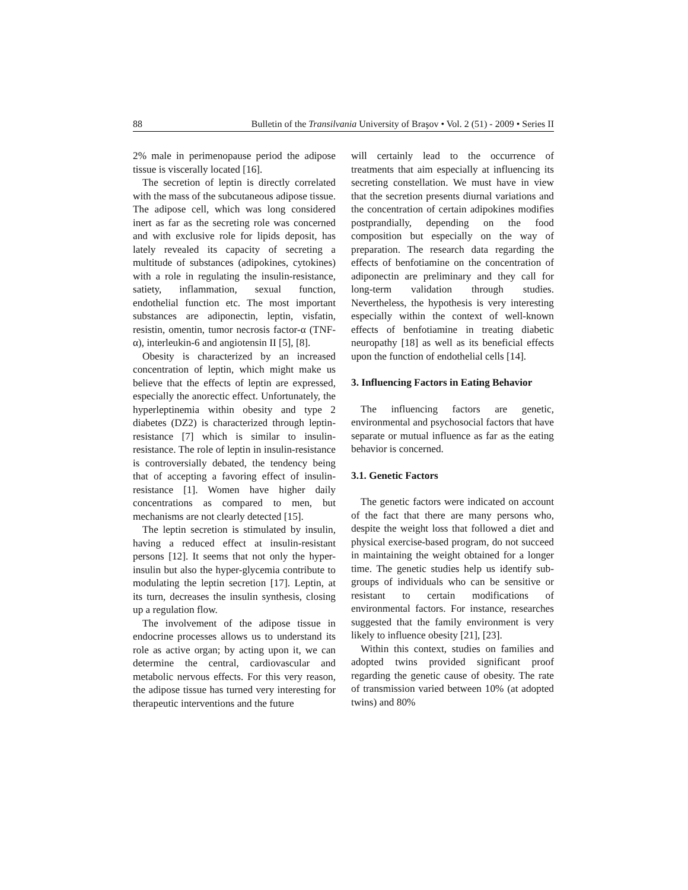88 Bulletin of the Transilvania University of Braşov • Vol. 2 (51) - 2009 • Series II
2% male in perimenopause period the adipose tissue is viscerally located [16].
The secretion of leptin is directly correlated with the mass of the subcutaneous adipose tissue. The adipose cell, which was long considered inert as far as the secreting role was concerned and with exclusive role for lipids deposit, has lately revealed its capacity of secreting a multitude of substances (adipokines, cytokines) with a role in regulating the insulin-resistance, satiety, inflammation, sexual function, endothelial function etc. The most important substances are adiponectin, leptin, visfatin, resistin, omentin, tumor necrosis factor-α (TNF-α), interleukin-6 and angiotensin II [5], [8].
Obesity is characterized by an increased concentration of leptin, which might make us believe that the effects of leptin are expressed, especially the anorectic effect. Unfortunately, the hyperleptinemia within obesity and type 2 diabetes (DZ2) is characterized through leptin-resistance [7] which is similar to insulin-resistance. The role of leptin in insulin-resistance is controversially debated, the tendency being that of accepting a favoring effect of insulin-resistance [1]. Women have higher daily concentrations as compared to men, but mechanisms are not clearly detected [15].
The leptin secretion is stimulated by insulin, having a reduced effect at insulin-resistant persons [12]. It seems that not only the hyper-insulin but also the hyper-glycemia contribute to modulating the leptin secretion [17]. Leptin, at its turn, decreases the insulin synthesis, closing up a regulation flow.
The involvement of the adipose tissue in endocrine processes allows us to understand its role as active organ; by acting upon it, we can determine the central, cardiovascular and metabolic nervous effects. For this very reason, the adipose tissue has turned very interesting for therapeutic interventions and the future
will certainly lead to the occurrence of treatments that aim especially at influencing its secreting constellation. We must have in view that the secretion presents diurnal variations and the concentration of certain adipokines modifies postprandially, depending on the food composition but especially on the way of preparation. The research data regarding the effects of benfotiamine on the concentration of adiponectin are preliminary and they call for long-term validation through studies. Nevertheless, the hypothesis is very interesting especially within the context of well-known effects of benfotiamine in treating diabetic neuropathy [18] as well as its beneficial effects upon the function of endothelial cells [14].
3. Influencing Factors in Eating Behavior
The influencing factors are genetic, environmental and psychosocial factors that have separate or mutual influence as far as the eating behavior is concerned.
3.1. Genetic Factors
The genetic factors were indicated on account of the fact that there are many persons who, despite the weight loss that followed a diet and physical exercise-based program, do not succeed in maintaining the weight obtained for a longer time. The genetic studies help us identify sub-groups of individuals who can be sensitive or resistant to certain modifications of environmental factors. For instance, researches suggested that the family environment is very likely to influence obesity [21], [23].
Within this context, studies on families and adopted twins provided significant proof regarding the genetic cause of obesity. The rate of transmission varied between 10% (at adopted twins) and 80%